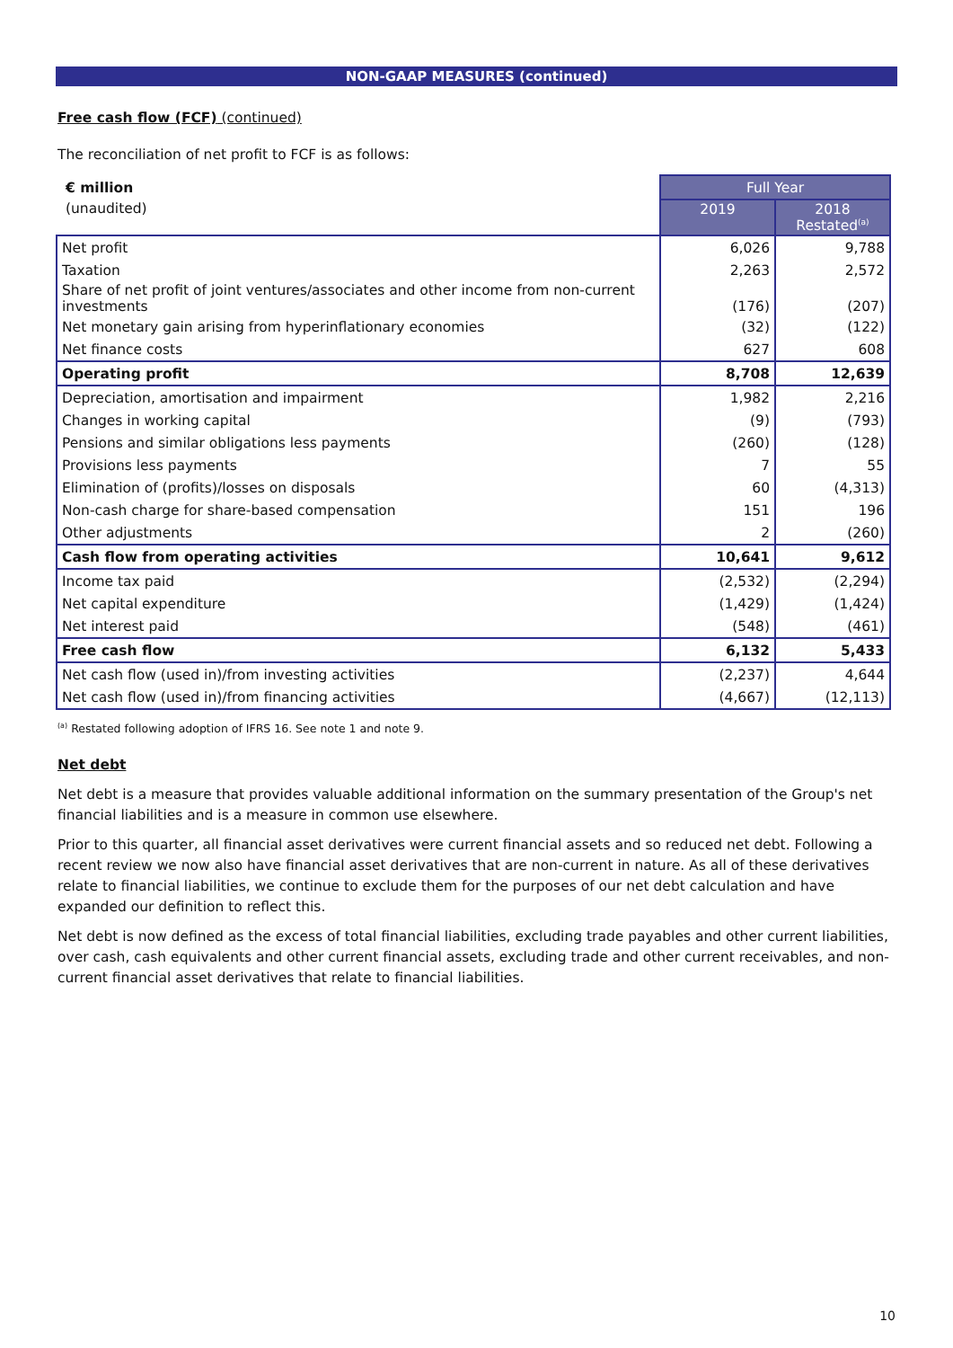NON-GAAP MEASURES (continued)
Free cash flow (FCF) (continued)
The reconciliation of net profit to FCF is as follows:
| € million | Full Year | |
| --- | --- | --- |
| (unaudited) | 2019 | 2018 Restated<sup>(a)</sup> |
| Net profit | 6,026 | 9,788 |
| Taxation | 2,263 | 2,572 |
| Share of net profit of joint ventures/associates and other income from non-current investments | (176) | (207) |
| Net monetary gain arising from hyperinflationary economies | (32) | (122) |
| Net finance costs | 627 | 608 |
| Operating profit | 8,708 | 12,639 |
| Depreciation, amortisation and impairment | 1,982 | 2,216 |
| Changes in working capital | (9) | (793) |
| Pensions and similar obligations less payments | (260) | (128) |
| Provisions less payments | 7 | 55 |
| Elimination of (profits)/losses on disposals | 60 | (4,313) |
| Non-cash charge for share-based compensation | 151 | 196 |
| Other adjustments | 2 | (260) |
| Cash flow from operating activities | 10,641 | 9,612 |
| Income tax paid | (2,532) | (2,294) |
| Net capital expenditure | (1,429) | (1,424) |
| Net interest paid | (548) | (461) |
| Free cash flow | 6,132 | 5,433 |
| Net cash flow (used in)/from investing activities | (2,237) | 4,644 |
| Net cash flow (used in)/from financing activities | (4,667) | (12,113) |
<sup>(a)</sup> Restated following adoption of IFRS 16. See note 1 and note 9.
Net debt
Net debt is a measure that provides valuable additional information on the summary presentation of the Group's net financial liabilities and is a measure in common use elsewhere.
Prior to this quarter, all financial asset derivatives were current financial assets and so reduced net debt. Following a recent review we now also have financial asset derivatives that are non-current in nature. As all of these derivatives relate to financial liabilities, we continue to exclude them for the purposes of our net debt calculation and have expanded our definition to reflect this.
Net debt is now defined as the excess of total financial liabilities, excluding trade payables and other current liabilities, over cash, cash equivalents and other current financial assets, excluding trade and other current receivables, and non-current financial asset derivatives that relate to financial liabilities.
10